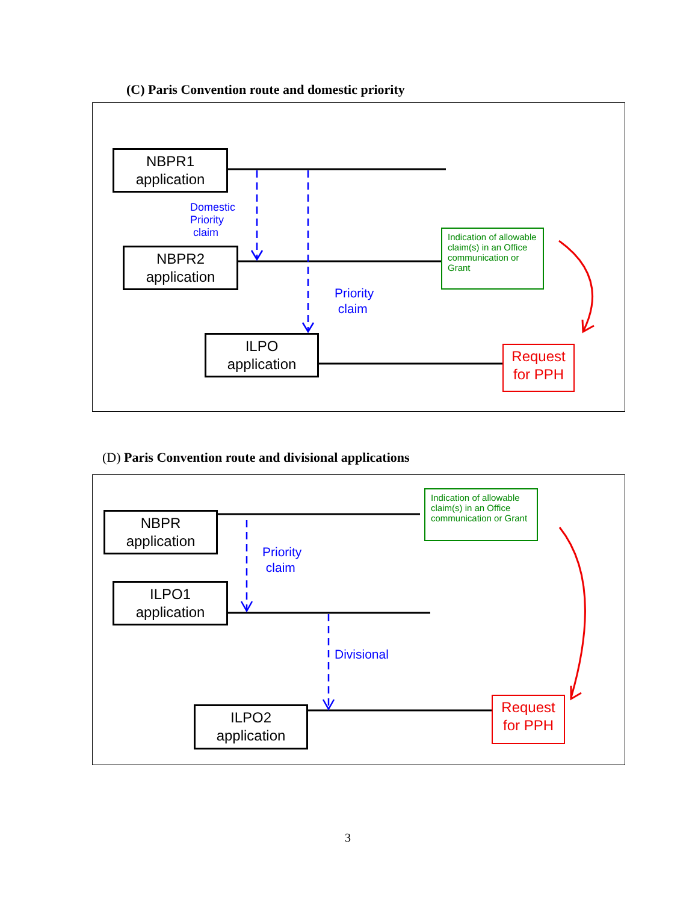(C) Paris Convention route and domestic priority
NBPR1
application
Domestic
Priority
claim
NBPR2
application
Indication of allowable claim(s) in an Office communication or Grant
Priority
claim
ILPO
application
Request
for PPH
(D) Paris Convention route and divisional applications
NBPR
application
Indication of allowable claim(s) in an Office communication or Grant
Priority
claim
ILPO1
application
Divisional
ILPO2
application
Request
for PPH
3